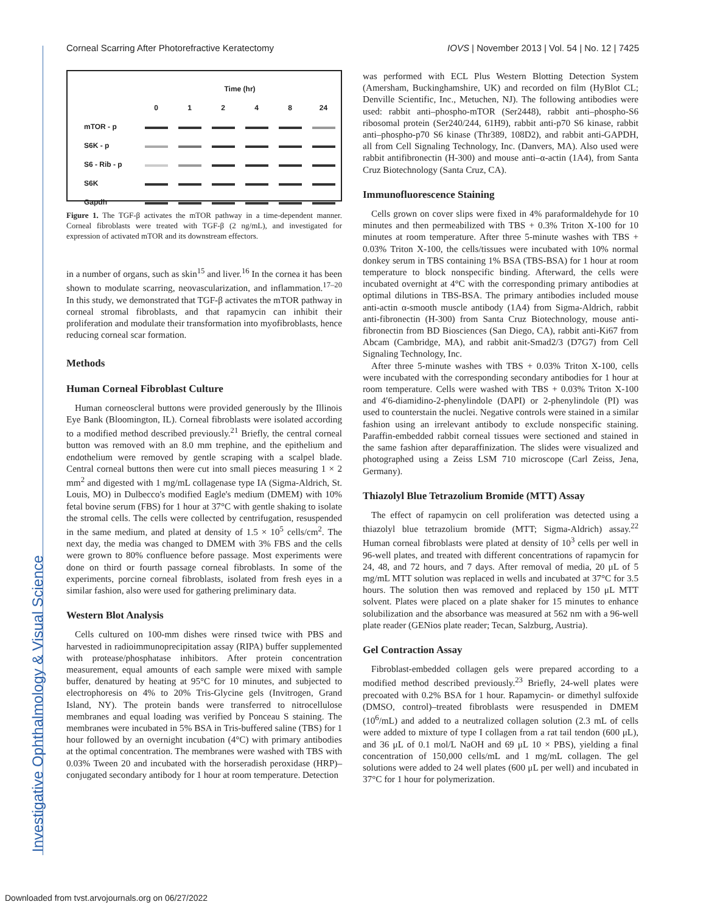Investigative Ophthalmology & Visual Science
Corneal Scarring After Photorefractive Keratectomy IOVS | November 2013 | Vol. 54 | No. 12 | 7425
| | Time (hr) | | | | | |
| | 0 | 1 | 2 | 4 | 8 | 24 |
| mTOR - p | | | | | | |
| S6K - p | | | | | | |
| S6 - Rib - p | | | | | | |
| S6K | | | | | | |
| Gapdh | | | | | | |
Figure 1. The TGF-β activates the mTOR pathway in a time-dependent manner. Corneal fibroblasts were treated with TGF-β (2 ng/mL), and investigated for expression of activated mTOR and its downstream effectors.
in a number of organs, such as skin<sup>15</sup> and liver.<sup>16</sup> In the cornea it has been shown to modulate scarring, neovascularization, and inflammation.<sup>17–20</sup> In this study, we demonstrated that TGF-β activates the mTOR pathway in corneal stromal fibroblasts, and that rapamycin can inhibit their proliferation and modulate their transformation into myofibroblasts, hence reducing corneal scar formation.
Methods
Human Corneal Fibroblast Culture
Human corneoscleral buttons were provided generously by the Illinois Eye Bank (Bloomington, IL). Corneal fibroblasts were isolated according to a modified method described previously.<sup>21</sup> Briefly, the central corneal button was removed with an 8.0 mm trephine, and the epithelium and endothelium were removed by gentle scraping with a scalpel blade. Central corneal buttons then were cut into small pieces measuring 1 × 2 mm<sup>2</sup> and digested with 1 mg/mL collagenase type IA (Sigma-Aldrich, St. Louis, MO) in Dulbecco's modified Eagle's medium (DMEM) with 10% fetal bovine serum (FBS) for 1 hour at 37°C with gentle shaking to isolate the stromal cells. The cells were collected by centrifugation, resuspended in the same medium, and plated at density of 1.5 × 10<sup>5</sup> cells/cm<sup>2</sup>. The next day, the media was changed to DMEM with 3% FBS and the cells were grown to 80% confluence before passage. Most experiments were done on third or fourth passage corneal fibroblasts. In some of the experiments, porcine corneal fibroblasts, isolated from fresh eyes in a similar fashion, also were used for gathering preliminary data.
Western Blot Analysis
Cells cultured on 100-mm dishes were rinsed twice with PBS and harvested in radioimmunoprecipitation assay (RIPA) buffer supplemented with protease/phosphatase inhibitors. After protein concentration measurement, equal amounts of each sample were mixed with sample buffer, denatured by heating at 95°C for 10 minutes, and subjected to electrophoresis on 4% to 20% Tris-Glycine gels (Invitrogen, Grand Island, NY). The protein bands were transferred to nitrocellulose membranes and equal loading was verified by Ponceau S staining. The membranes were incubated in 5% BSA in Tris-buffered saline (TBS) for 1 hour followed by an overnight incubation (4°C) with primary antibodies at the optimal concentration. The membranes were washed with TBS with 0.03% Tween 20 and incubated with the horseradish peroxidase (HRP)–conjugated secondary antibody for 1 hour at room temperature. Detection
was performed with ECL Plus Western Blotting Detection System (Amersham, Buckinghamshire, UK) and recorded on film (HyBlot CL; Denville Scientific, Inc., Metuchen, NJ). The following antibodies were used: rabbit anti–phospho-mTOR (Ser2448), rabbit anti–phospho-S6 ribosomal protein (Ser240/244, 61H9), rabbit anti-p70 S6 kinase, rabbit anti–phospho-p70 S6 kinase (Thr389, 108D2), and rabbit anti-GAPDH, all from Cell Signaling Technology, Inc. (Danvers, MA). Also used were rabbit antifibronectin (H-300) and mouse anti–α-actin (1A4), from Santa Cruz Biotechnology (Santa Cruz, CA).
Immunofluorescence Staining
Cells grown on cover slips were fixed in 4% paraformaldehyde for 10 minutes and then permeabilized with TBS + 0.3% Triton X-100 for 10 minutes at room temperature. After three 5-minute washes with TBS + 0.03% Triton X-100, the cells/tissues were incubated with 10% normal donkey serum in TBS containing 1% BSA (TBS-BSA) for 1 hour at room temperature to block nonspecific binding. Afterward, the cells were incubated overnight at 4°C with the corresponding primary antibodies at optimal dilutions in TBS-BSA. The primary antibodies included mouse anti-actin α-smooth muscle antibody (1A4) from Sigma-Aldrich, rabbit anti-fibronectin (H-300) from Santa Cruz Biotechnology, mouse anti-fibronectin from BD Biosciences (San Diego, CA), rabbit anti-Ki67 from Abcam (Cambridge, MA), and rabbit anit-Smad2/3 (D7G7) from Cell Signaling Technology, Inc.
After three 5-minute washes with TBS + 0.03% Triton X-100, cells were incubated with the corresponding secondary antibodies for 1 hour at room temperature. Cells were washed with TBS + 0.03% Triton X-100 and 4′6-diamidino-2-phenylindole (DAPI) or 2-phenylindole (PI) was used to counterstain the nuclei. Negative controls were stained in a similar fashion using an irrelevant antibody to exclude nonspecific staining. Paraffin-embedded rabbit corneal tissues were sectioned and stained in the same fashion after deparaffinization. The slides were visualized and photographed using a Zeiss LSM 710 microscope (Carl Zeiss, Jena, Germany).
Thiazolyl Blue Tetrazolium Bromide (MTT) Assay
The effect of rapamycin on cell proliferation was detected using a thiazolyl blue tetrazolium bromide (MTT; Sigma-Aldrich) assay.<sup>22</sup> Human corneal fibroblasts were plated at density of 10<sup>3</sup> cells per well in 96-well plates, and treated with different concentrations of rapamycin for 24, 48, and 72 hours, and 7 days. After removal of media, 20 μL of 5 mg/mL MTT solution was replaced in wells and incubated at 37°C for 3.5 hours. The solution then was removed and replaced by 150 μL MTT solvent. Plates were placed on a plate shaker for 15 minutes to enhance solubilization and the absorbance was measured at 562 nm with a 96-well plate reader (GENios plate reader; Tecan, Salzburg, Austria).
Gel Contraction Assay
Fibroblast-embedded collagen gels were prepared according to a modified method described previously.<sup>23</sup> Briefly, 24-well plates were precoated with 0.2% BSA for 1 hour. Rapamycin- or dimethyl sulfoxide (DMSO, control)–treated fibroblasts were resuspended in DMEM (10<sup>6</sup>/mL) and added to a neutralized collagen solution (2.3 mL of cells were added to mixture of type I collagen from a rat tail tendon (600 μL), and 36 μL of 0.1 mol/L NaOH and 69 μL 10 × PBS), yielding a final concentration of 150,000 cells/mL and 1 mg/mL collagen. The gel solutions were added to 24 well plates (600 μL per well) and incubated in 37°C for 1 hour for polymerization.
Downloaded from tvst.arvojournals.org on 06/27/2022